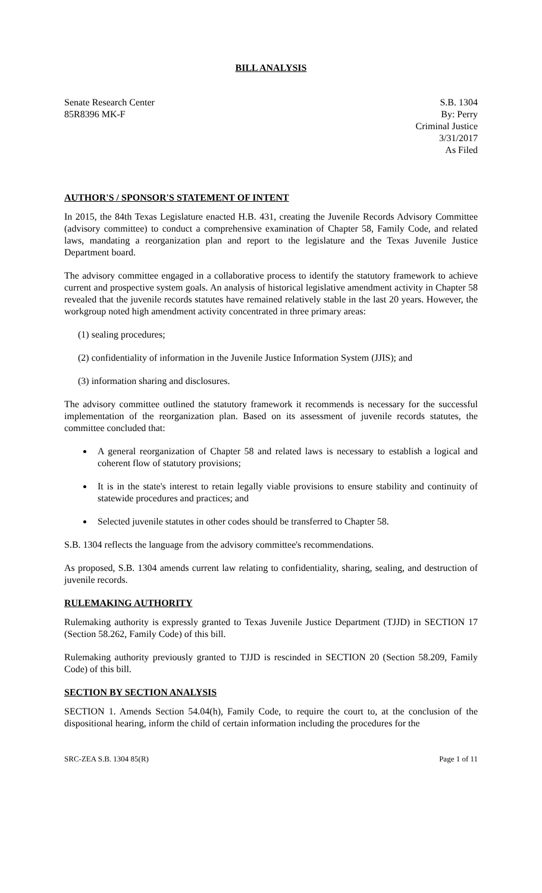BILL ANALYSIS
Senate Research Center
85R8396 MK-F
S.B. 1304
By: Perry
Criminal Justice
3/31/2017
As Filed
AUTHOR'S / SPONSOR'S STATEMENT OF INTENT
In 2015, the 84th Texas Legislature enacted H.B. 431, creating the Juvenile Records Advisory Committee (advisory committee) to conduct a comprehensive examination of Chapter 58, Family Code, and related laws, mandating a reorganization plan and report to the legislature and the Texas Juvenile Justice Department board.
The advisory committee engaged in a collaborative process to identify the statutory framework to achieve current and prospective system goals. An analysis of historical legislative amendment activity in Chapter 58 revealed that the juvenile records statutes have remained relatively stable in the last 20 years. However, the workgroup noted high amendment activity concentrated in three primary areas:
(1) sealing procedures;
(2) confidentiality of information in the Juvenile Justice Information System (JJIS); and
(3) information sharing and disclosures.
The advisory committee outlined the statutory framework it recommends is necessary for the successful implementation of the reorganization plan. Based on its assessment of juvenile records statutes, the committee concluded that:
A general reorganization of Chapter 58 and related laws is necessary to establish a logical and coherent flow of statutory provisions;
It is in the state's interest to retain legally viable provisions to ensure stability and continuity of statewide procedures and practices; and
Selected juvenile statutes in other codes should be transferred to Chapter 58.
S.B. 1304 reflects the language from the advisory committee's recommendations.
As proposed, S.B. 1304 amends current law relating to confidentiality, sharing, sealing, and destruction of juvenile records.
RULEMAKING AUTHORITY
Rulemaking authority is expressly granted to Texas Juvenile Justice Department (TJJD) in SECTION 17 (Section 58.262, Family Code) of this bill.
Rulemaking authority previously granted to TJJD is rescinded in SECTION 20 (Section 58.209, Family Code) of this bill.
SECTION BY SECTION ANALYSIS
SECTION 1. Amends Section 54.04(h), Family Code, to require the court to, at the conclusion of the dispositional hearing, inform the child of certain information including the procedures for the
SRC-ZEA S.B. 1304 85(R) Page 1 of 11